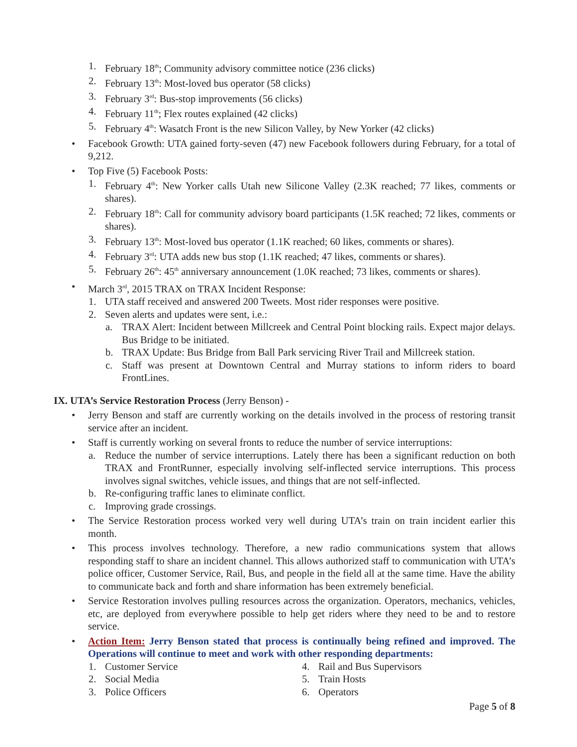1. February 18<sup>th</sup>; Community advisory committee notice (236 clicks)
2. February 13<sup>th</sup>: Most-loved bus operator (58 clicks)
3. February 3<sup>rd</sup>: Bus-stop improvements (56 clicks)
4. February 11<sup>th</sup>; Flex routes explained (42 clicks)
5. February 4<sup>th</sup>: Wasatch Front is the new Silicon Valley, by New Yorker (42 clicks)
• Facebook Growth: UTA gained forty-seven (47) new Facebook followers during February, for a total of 9,212.
• Top Five (5) Facebook Posts:
1. February 4<sup>th</sup>: New Yorker calls Utah new Silicone Valley (2.3K reached; 77 likes, comments or shares).
2. February 18<sup>th</sup>: Call for community advisory board participants (1.5K reached; 72 likes, comments or shares).
3. February 13<sup>th</sup>: Most-loved bus operator (1.1K reached; 60 likes, comments or shares).
4. February 3<sup>rd</sup>: UTA adds new bus stop (1.1K reached; 47 likes, comments or shares).
5. February 26<sup>th</sup>: 45<sup>th</sup> anniversary announcement (1.0K reached; 73 likes, comments or shares).
• March 3<sup>rd</sup>, 2015 TRAX on TRAX Incident Response:
1. UTA staff received and answered 200 Tweets. Most rider responses were positive.
2. Seven alerts and updates were sent, i.e.:
a. TRAX Alert: Incident between Millcreek and Central Point blocking rails. Expect major delays. Bus Bridge to be initiated.
b. TRAX Update: Bus Bridge from Ball Park servicing River Trail and Millcreek station.
c. Staff was present at Downtown Central and Murray stations to inform riders to board FrontLines.
IX. UTA’s Service Restoration Process (Jerry Benson) -
• Jerry Benson and staff are currently working on the details involved in the process of restoring transit service after an incident.
• Staff is currently working on several fronts to reduce the number of service interruptions:
a. Reduce the number of service interruptions. Lately there has been a significant reduction on both TRAX and FrontRunner, especially involving self-inflected service interruptions. This process involves signal switches, vehicle issues, and things that are not self-inflected.
b. Re-configuring traffic lanes to eliminate conflict.
c. Improving grade crossings.
• The Service Restoration process worked very well during UTA’s train on train incident earlier this month.
• This process involves technology. Therefore, a new radio communications system that allows responding staff to share an incident channel. This allows authorized staff to communication with UTA’s police officer, Customer Service, Rail, Bus, and people in the field all at the same time. Have the ability to communicate back and forth and share information has been extremely beneficial.
• Service Restoration involves pulling resources across the organization. Operators, mechanics, vehicles, etc, are deployed from everywhere possible to help get riders where they need to be and to restore service.
• Action Item: Jerry Benson stated that process is continually being refined and improved. The Operations will continue to meet and work with other responding departments:
1. Customer Service
2. Social Media
3. Police Officers
4. Rail and Bus Supervisors
5. Train Hosts
6. Operators
Page 5 of 8